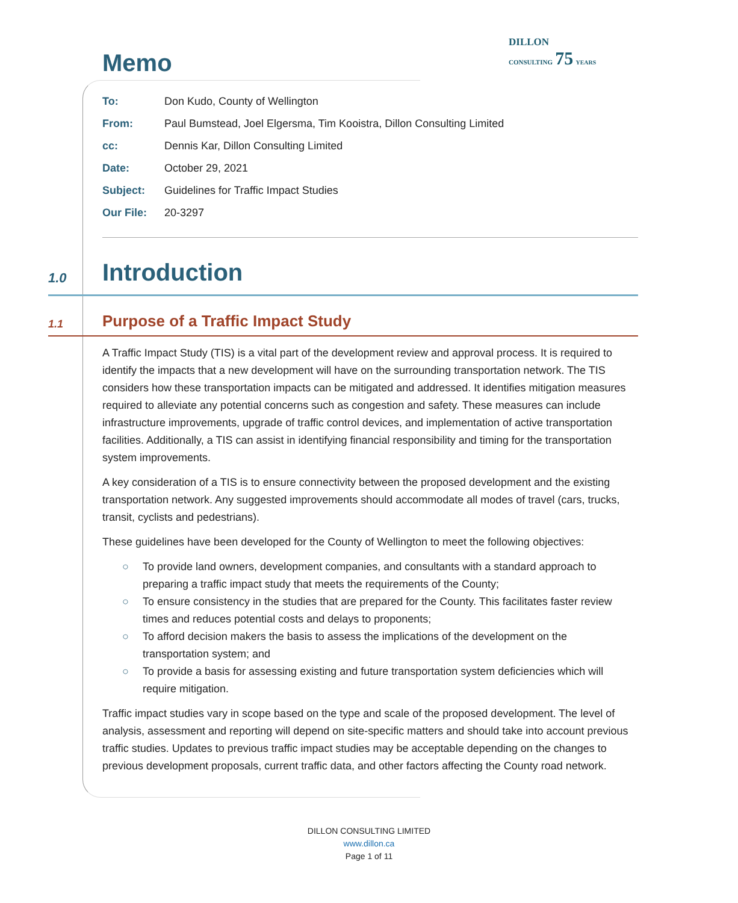Memo
DILLON
CONSULTING 75 YEARS
| To: | Don Kudo, County of Wellington |
| From: | Paul Bumstead, Joel Elgersma, Tim Kooistra, Dillon Consulting Limited |
| cc: | Dennis Kar, Dillon Consulting Limited |
| Date: | October 29, 2021 |
| Subject: | Guidelines for Traffic Impact Studies |
| Our File: | 20-3297 |
1.0 Introduction
1.1 Purpose of a Traffic Impact Study
A Traffic Impact Study (TIS) is a vital part of the development review and approval process. It is required to identify the impacts that a new development will have on the surrounding transportation network. The TIS considers how these transportation impacts can be mitigated and addressed. It identifies mitigation measures required to alleviate any potential concerns such as congestion and safety. These measures can include infrastructure improvements, upgrade of traffic control devices, and implementation of active transportation facilities. Additionally, a TIS can assist in identifying financial responsibility and timing for the transportation system improvements.
A key consideration of a TIS is to ensure connectivity between the proposed development and the existing transportation network. Any suggested improvements should accommodate all modes of travel (cars, trucks, transit, cyclists and pedestrians).
These guidelines have been developed for the County of Wellington to meet the following objectives:
○ To provide land owners, development companies, and consultants with a standard approach to preparing a traffic impact study that meets the requirements of the County;
○ To ensure consistency in the studies that are prepared for the County. This facilitates faster review times and reduces potential costs and delays to proponents;
○ To afford decision makers the basis to assess the implications of the development on the transportation system; and
○ To provide a basis for assessing existing and future transportation system deficiencies which will require mitigation.
Traffic impact studies vary in scope based on the type and scale of the proposed development. The level of analysis, assessment and reporting will depend on site-specific matters and should take into account previous traffic studies. Updates to previous traffic impact studies may be acceptable depending on the changes to previous development proposals, current traffic data, and other factors affecting the County road network.
DILLON CONSULTING LIMITED
www.dillon.ca
Page 1 of 11